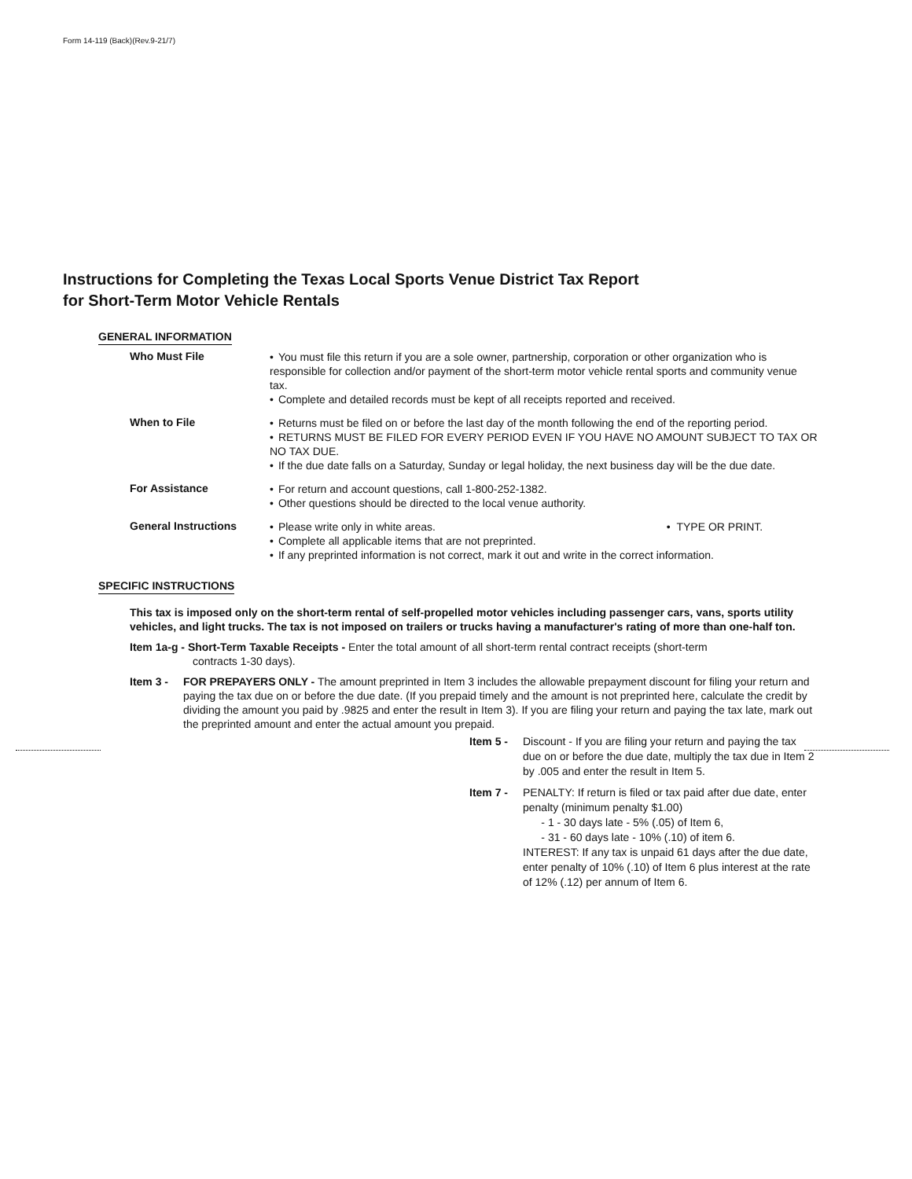Form 14-119 (Back)(Rev.9-21/7)
Instructions for Completing the Texas Local Sports Venue District Tax Report
for Short-Term Motor Vehicle Rentals
GENERAL INFORMATION
Who Must File
• You must file this return if you are a sole owner, partnership, corporation or other organization who is responsible for collection and/or payment of the short-term motor vehicle rental sports and community venue tax.
• Complete and detailed records must be kept of all receipts reported and received.
When to File
• Returns must be filed on or before the last day of the month following the end of the reporting period.
• RETURNS MUST BE FILED FOR EVERY PERIOD EVEN IF YOU HAVE NO AMOUNT SUBJECT TO TAX OR NO TAX DUE.
• If the due date falls on a Saturday, Sunday or legal holiday, the next business day will be the due date.
For Assistance
• For return and account questions, call 1-800-252-1382.
• Other questions should be directed to the local venue authority.
General Instructions
• Please write only in white areas. • TYPE OR PRINT.
• Complete all applicable items that are not preprinted.
• If any preprinted information is not correct, mark it out and write in the correct information.
SPECIFIC INSTRUCTIONS
This tax is imposed only on the short-term rental of self-propelled motor vehicles including passenger cars, vans, sports utility vehicles, and light trucks. The tax is not imposed on trailers or trucks having a manufacturer's rating of more than one-half ton.
Item 1a-g - Short-Term Taxable Receipts - Enter the total amount of all short-term rental contract receipts (short-term
contracts 1-30 days).
Item 3 - FOR PREPAYERS ONLY - The amount preprinted in Item 3 includes the allowable prepayment discount for filing your return and paying the tax due on or before the due date. (If you prepaid timely and the amount is not preprinted here, calculate the credit by dividing the amount you paid by .9825 and enter the result in Item 3). If you are filing your return and paying the tax late, mark out the preprinted amount and enter the actual amount you prepaid.
Item 5 - Discount - If you are filing your return and paying the tax due on or before the due date, multiply the tax due in Item 2 by .005 and enter the result in Item 5.
Item 7 - PENALTY: If return is filed or tax paid after due date, enter penalty (minimum penalty $1.00)
- 1 - 30 days late - 5% (.05) of Item 6,
- 31 - 60 days late - 10% (.10) of item 6.
INTEREST: If any tax is unpaid 61 days after the due date, enter penalty of 10% (.10) of Item 6 plus interest at the rate of 12% (.12) per annum of Item 6.